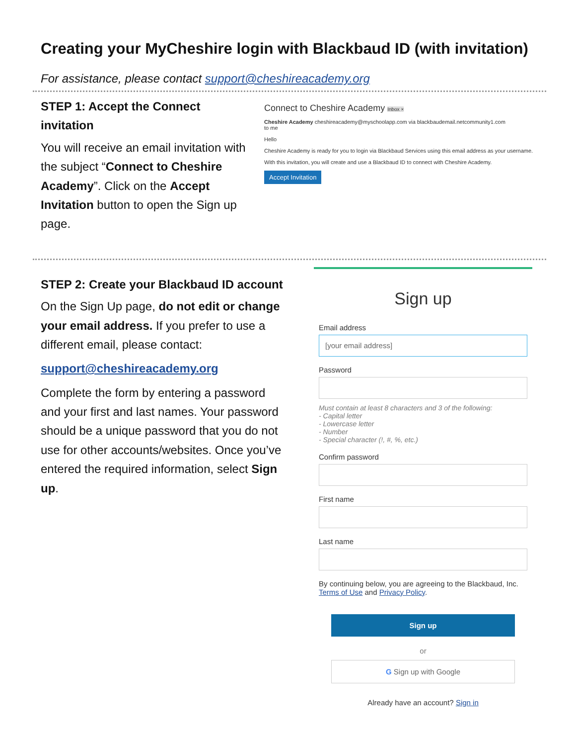Creating your MyCheshire login with Blackbaud ID (with invitation)
For assistance, please contact support@cheshireacademy.org
STEP 1: Accept the Connect invitation
You will receive an email invitation with the subject “Connect to Cheshire Academy”. Click on the Accept Invitation button to open the Sign up page.
Connect to Cheshire Academy Inbox ×
Cheshire Academy cheshireacademy@myschoolapp.com via blackbaudemail.netcommunity1.com
to me
Hello
Cheshire Academy is ready for you to login via Blackbaud Services using this email address as your username.
With this invitation, you will create and use a Blackbaud ID to connect with Cheshire Academy.
Accept Invitation
STEP 2: Create your Blackbaud ID account
On the Sign Up page, do not edit or change your email address. If you prefer to use a different email, please contact:
support@cheshireacademy.org
Complete the form by entering a password and your first and last names. Your password should be a unique password that you do not use for other accounts/websites. Once you’ve entered the required information, select Sign up.
Sign up
Email address
[your email address]
Password
Must contain at least 8 characters and 3 of the following:
- Capital letter
- Lowercase letter
- Number
- Special character (!, #, %, etc.)
Confirm password
First name
Last name
By continuing below, you are agreeing to the Blackbaud, Inc. Terms of Use and Privacy Policy.
Sign up
or
G Sign up with Google
Already have an account? Sign in